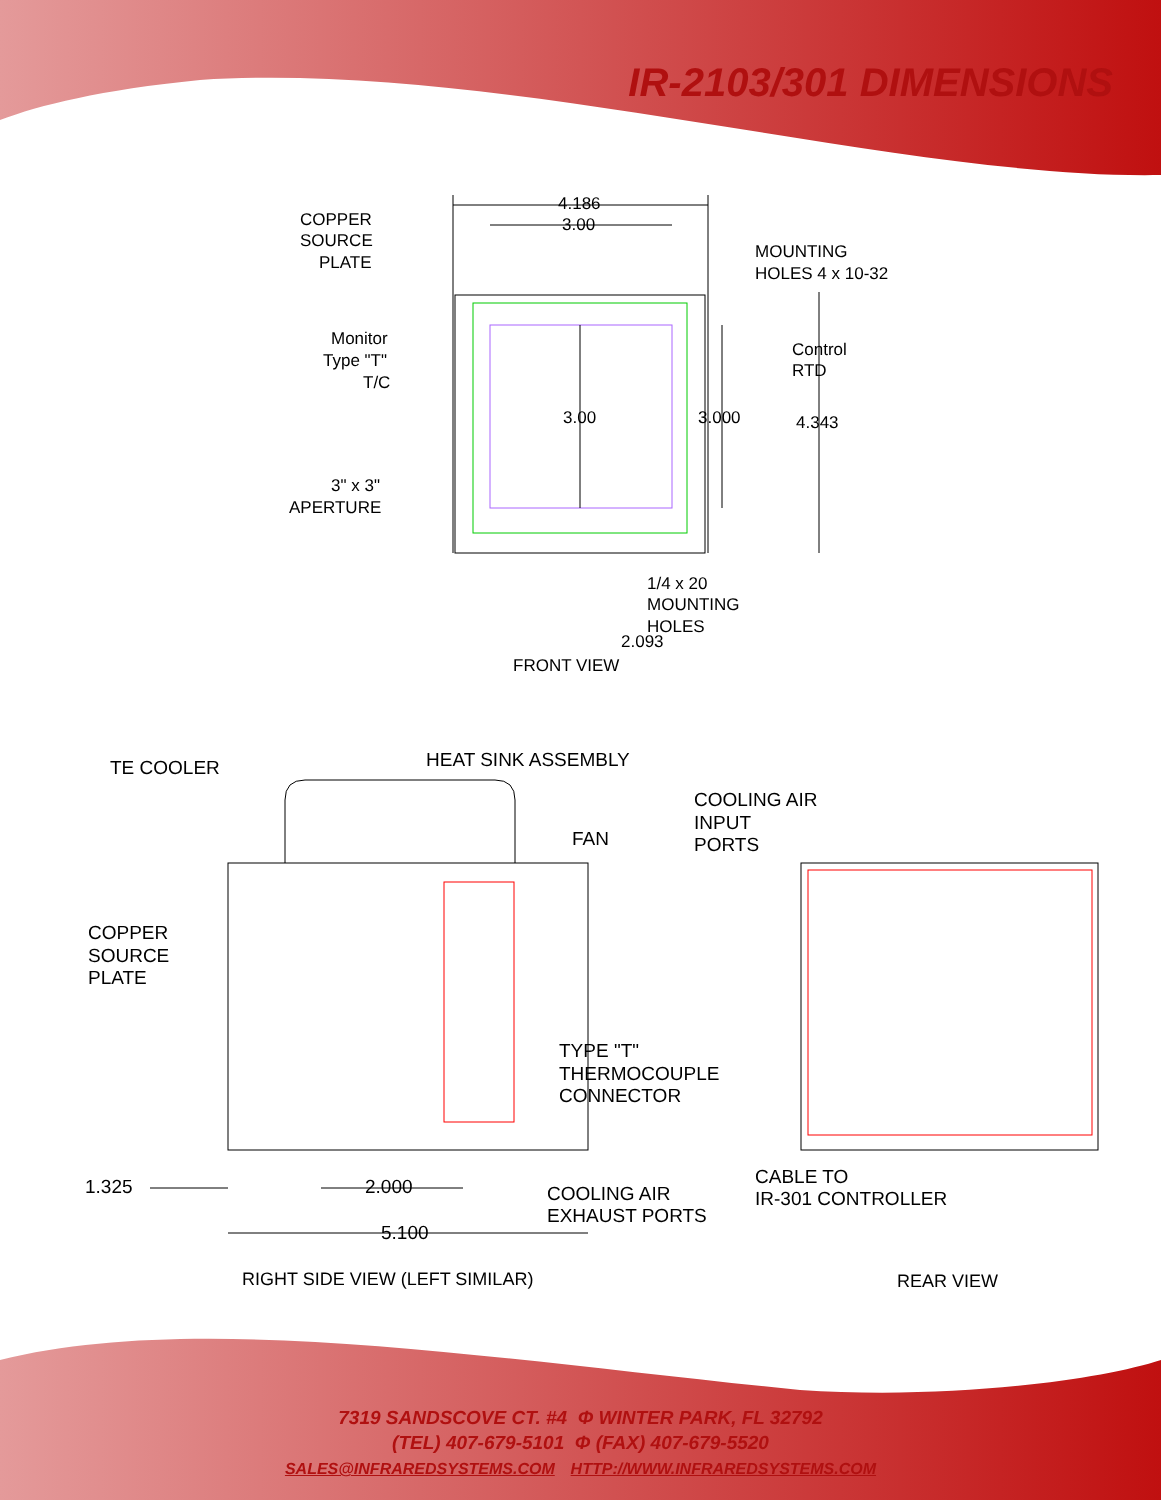IR-2103/301 DIMENSIONS
4.186
3.00
COPPER
SOURCE
PLATE
MOUNTING
HOLES 4 x 10-32
Monitor
Type "T"
T/C
Control
RTD
3.00
3.000
4.343
3" x 3"
APERTURE
1/4 x 20
MOUNTING
HOLES
2.093
FRONT VIEW
TE COOLER
HEAT SINK ASSEMBLY
COOLING AIR
INPUT
PORTS
FAN
COPPER
SOURCE
PLATE
TYPE "T"
THERMOCOUPLE
CONNECTOR
1.325
2.000
COOLING AIR
EXHAUST PORTS
CABLE TO
IR-301 CONTROLLER
5.100
RIGHT SIDE VIEW (LEFT SIMILAR)
REAR VIEW
7319 SANDSCOVE CT. #4 Φ WINTER PARK, FL 32792
(TEL) 407-679-5101 Φ (FAX) 407-679-5520
SALES@INFRAREDSYSTEMS.COM HTTP://WWW.INFRAREDSYSTEMS.COM